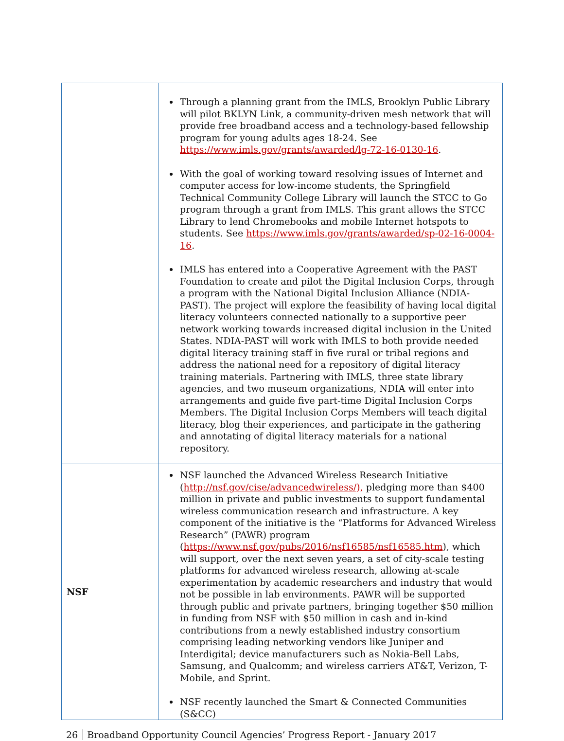| | Through a planning grant from the IMLS, Brooklyn Public Library will pilot BKLYN Link, a community-driven mesh network that will provide free broadband access and a technology-based fellowship program for young adults ages 18-24. See https://www.imls.gov/grants/awarded/lg-72-16-0130-16 . With the goal of working toward resolving issues of Internet and computer access for low-income students, the Springfield Technical Community College Library will launch the STCC to Go program through a grant from IMLS. This grant allows the STCC Library to lend Chromebooks and mobile Internet hotspots to students. See https://www.imls.gov/grants/awarded/sp-02-16-0004-16 . IMLS has entered into a Cooperative Agreement with the PAST Foundation to create and pilot the Digital Inclusion Corps, through a program with the National Digital Inclusion Alliance (NDIA-PAST). The project will explore the feasibility of having local digital literacy volunteers connected nationally to a supportive peer network working towards increased digital inclusion in the United States. NDIA-PAST will work with IMLS to both provide needed digital literacy training staff in five rural or tribal regions and address the national need for a repository of digital literacy training materials. Partnering with IMLS, three state library agencies, and two museum organizations, NDIA will enter into arrangements and guide five part-time Digital Inclusion Corps Members. The Digital Inclusion Corps Members will teach digital literacy, blog their experiences, and participate in the gathering and annotating of digital literacy materials for a national repository. |
| NSF | NSF launched the Advanced Wireless Research Initiative ( http://nsf.gov/cise/advancedwireless/), pledging more than $400 million in private and public investments to support fundamental wireless communication research and infrastructure. A key component of the initiative is the “Platforms for Advanced Wireless Research” (PAWR) program ( https://www.nsf.gov/pubs/2016/nsf16585/nsf16585.htm ), which will support, over the next seven years, a set of city-scale testing platforms for advanced wireless research, allowing at-scale experimentation by academic researchers and industry that would not be possible in lab environments. PAWR will be supported through public and private partners, bringing together $50 million in funding from NSF with $50 million in cash and in-kind contributions from a newly established industry consortium comprising leading networking vendors like Juniper and Interdigital; device manufacturers such as Nokia-Bell Labs, Samsung, and Qualcomm; and wireless carriers AT&T, Verizon, T-Mobile, and Sprint. NSF recently launched the Smart & Connected Communities (S&CC) |
26 Broadband Opportunity Council Agencies’ Progress Report - January 2017